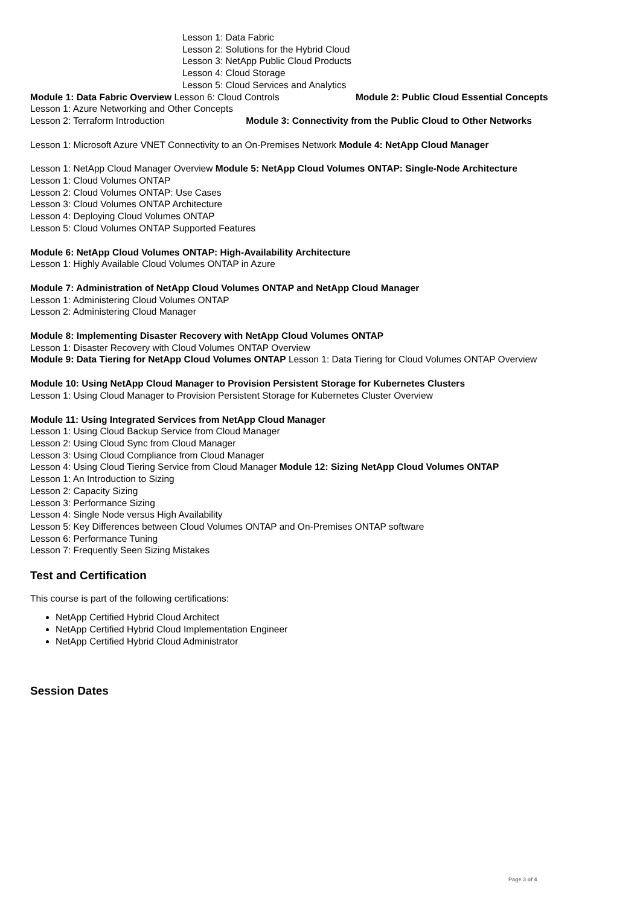Lesson 1: Data Fabric
Lesson 2: Solutions for the Hybrid Cloud
Lesson 3: NetApp Public Cloud Products
Lesson 4: Cloud Storage
Lesson 5: Cloud Services and Analytics
Module 1: Data Fabric Overview Lesson 6: Cloud Controls Module 2: Public Cloud Essential Concepts
Lesson 1: Azure Networking and Other Concepts
Lesson 2: Terraform Introduction Module 3: Connectivity from the Public Cloud to Other Networks
Lesson 1: Microsoft Azure VNET Connectivity to an On-Premises Network Module 4: NetApp Cloud Manager
Lesson 1: NetApp Cloud Manager Overview Module 5: NetApp Cloud Volumes ONTAP: Single-Node Architecture
Lesson 1: Cloud Volumes ONTAP
Lesson 2: Cloud Volumes ONTAP: Use Cases
Lesson 3: Cloud Volumes ONTAP Architecture
Lesson 4: Deploying Cloud Volumes ONTAP
Lesson 5: Cloud Volumes ONTAP Supported Features
Module 6: NetApp Cloud Volumes ONTAP: High-Availability Architecture
Lesson 1: Highly Available Cloud Volumes ONTAP in Azure
Module 7: Administration of NetApp Cloud Volumes ONTAP and NetApp Cloud Manager
Lesson 1: Administering Cloud Volumes ONTAP
Lesson 2: Administering Cloud Manager
Module 8: Implementing Disaster Recovery with NetApp Cloud Volumes ONTAP
Lesson 1: Disaster Recovery with Cloud Volumes ONTAP Overview
Module 9: Data Tiering for NetApp Cloud Volumes ONTAP Lesson 1: Data Tiering for Cloud Volumes ONTAP Overview
Module 10: Using NetApp Cloud Manager to Provision Persistent Storage for Kubernetes Clusters
Lesson 1: Using Cloud Manager to Provision Persistent Storage for Kubernetes Cluster Overview
Module 11: Using Integrated Services from NetApp Cloud Manager
Lesson 1: Using Cloud Backup Service from Cloud Manager
Lesson 2: Using Cloud Sync from Cloud Manager
Lesson 3: Using Cloud Compliance from Cloud Manager
Lesson 4: Using Cloud Tiering Service from Cloud Manager Module 12: Sizing NetApp Cloud Volumes ONTAP
Lesson 1: An Introduction to Sizing
Lesson 2: Capacity Sizing
Lesson 3: Performance Sizing
Lesson 4: Single Node versus High Availability
Lesson 5: Key Differences between Cloud Volumes ONTAP and On-Premises ONTAP software
Lesson 6: Performance Tuning
Lesson 7: Frequently Seen Sizing Mistakes
Test and Certification
This course is part of the following certifications:
NetApp Certified Hybrid Cloud Architect
NetApp Certified Hybrid Cloud Implementation Engineer
NetApp Certified Hybrid Cloud Administrator
Session Dates
Page 3 of 4